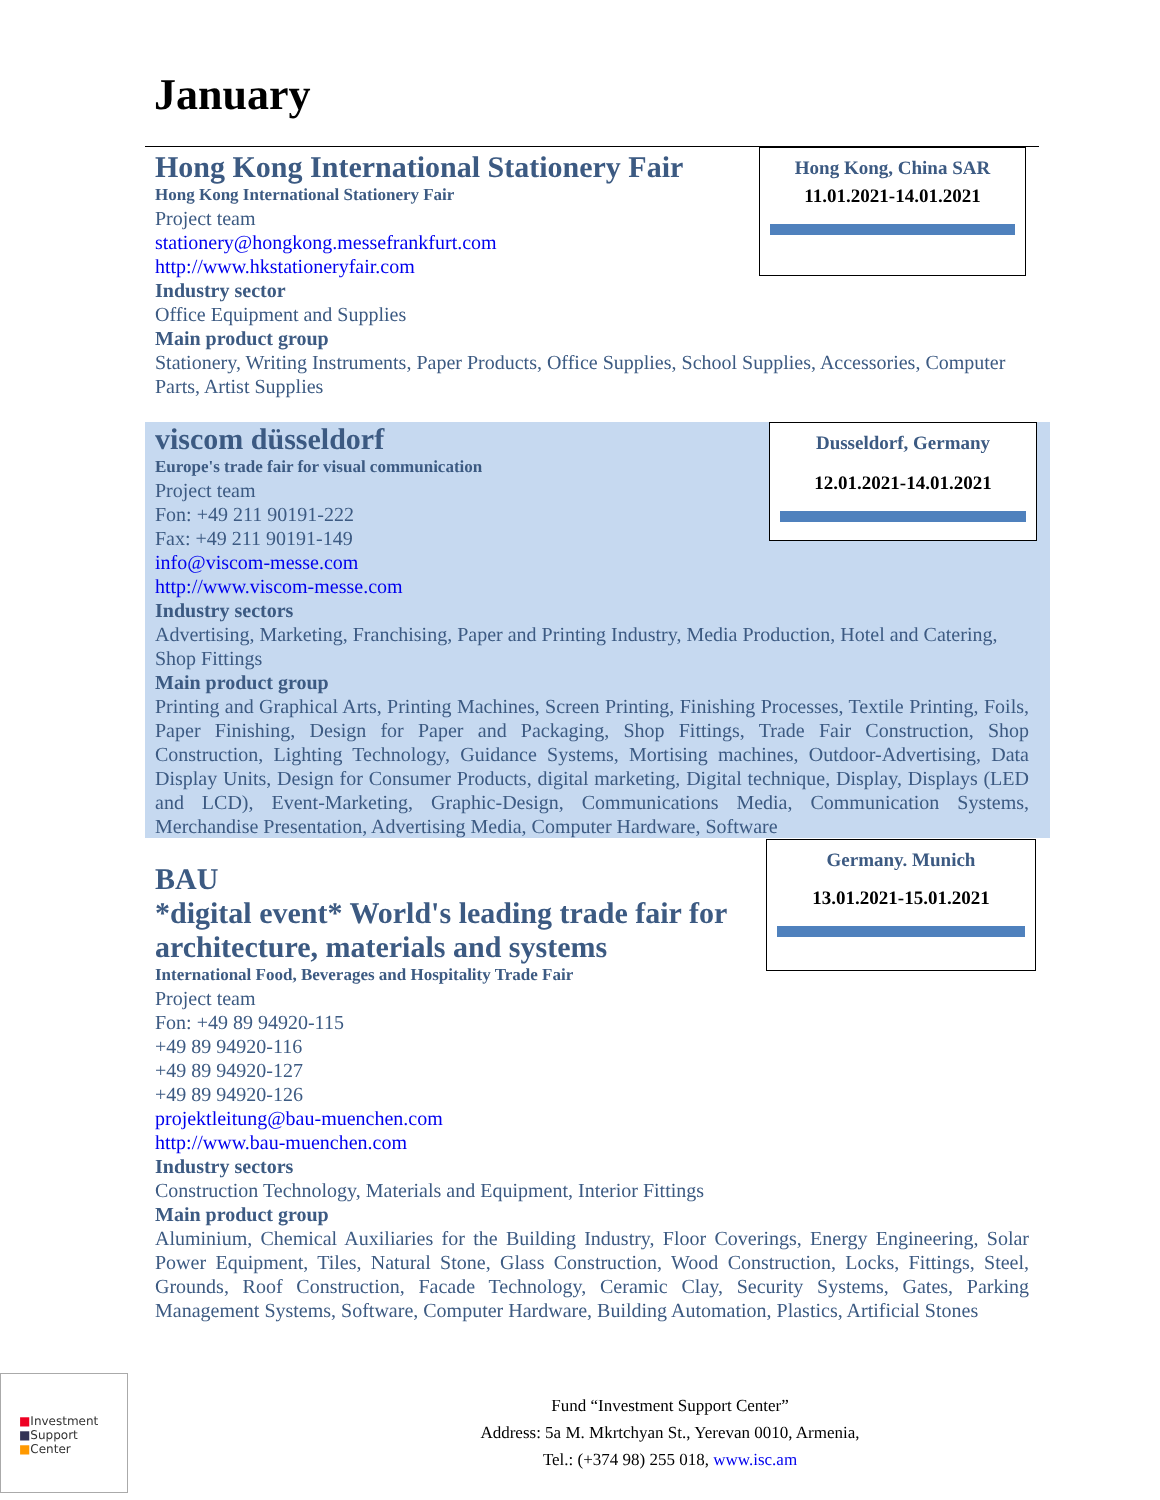January
Hong Kong International Stationery Fair
Hong Kong International Stationery Fair
Project team
stationery@hongkong.messefrankfurt.com
http://www.hkstationeryfair.com
Industry sector
Office Equipment and Supplies
Main product group
Stationery, Writing Instruments, Paper Products, Office Supplies, School Supplies, Accessories, Computer Parts, Artist Supplies
Hong Kong, China SAR
11.01.2021-14.01.2021
viscom düsseldorf
Europe's trade fair for visual communication
Project team
Fon: +49 211 90191-222
Fax: +49 211 90191-149
info@viscom-messe.com
http://www.viscom-messe.com
Industry sectors
Advertising, Marketing, Franchising, Paper and Printing Industry, Media Production, Hotel and Catering, Shop Fittings
Main product group
Printing and Graphical Arts, Printing Machines, Screen Printing, Finishing Processes, Textile Printing, Foils, Paper Finishing, Design for Paper and Packaging, Shop Fittings, Trade Fair Construction, Shop Construction, Lighting Technology, Guidance Systems, Mortising machines, Outdoor-Advertising, Data Display Units, Design for Consumer Products, digital marketing, Digital technique, Display, Displays (LED and LCD), Event-Marketing, Graphic-Design, Communications Media, Communication Systems, Merchandise Presentation, Advertising Media, Computer Hardware, Software
Dusseldorf, Germany
12.01.2021-14.01.2021
BAU
*digital event* World's leading trade fair for architecture, materials and systems
International Food, Beverages and Hospitality Trade Fair
Project team
Fon: +49 89 94920-115
+49 89 94920-116
+49 89 94920-127
+49 89 94920-126
projektleitung@bau-muenchen.com
http://www.bau-muenchen.com
Industry sectors
Construction Technology, Materials and Equipment, Interior Fittings
Main product group
Aluminium, Chemical Auxiliaries for the Building Industry, Floor Coverings, Energy Engineering, Solar Power Equipment, Tiles, Natural Stone, Glass Construction, Wood Construction, Locks, Fittings, Steel, Grounds, Roof Construction, Facade Technology, Ceramic Clay, Security Systems, Gates, Parking Management Systems, Software, Computer Hardware, Building Automation, Plastics, Artificial Stones
Germany. Munich
13.01.2021-15.01.2021
■Investment
■Support
■Center
Fund “Investment Support Center”
Address: 5a M. Mkrtchyan St., Yerevan 0010, Armenia,
Tel.: (+374 98) 255 018, www.isc.am